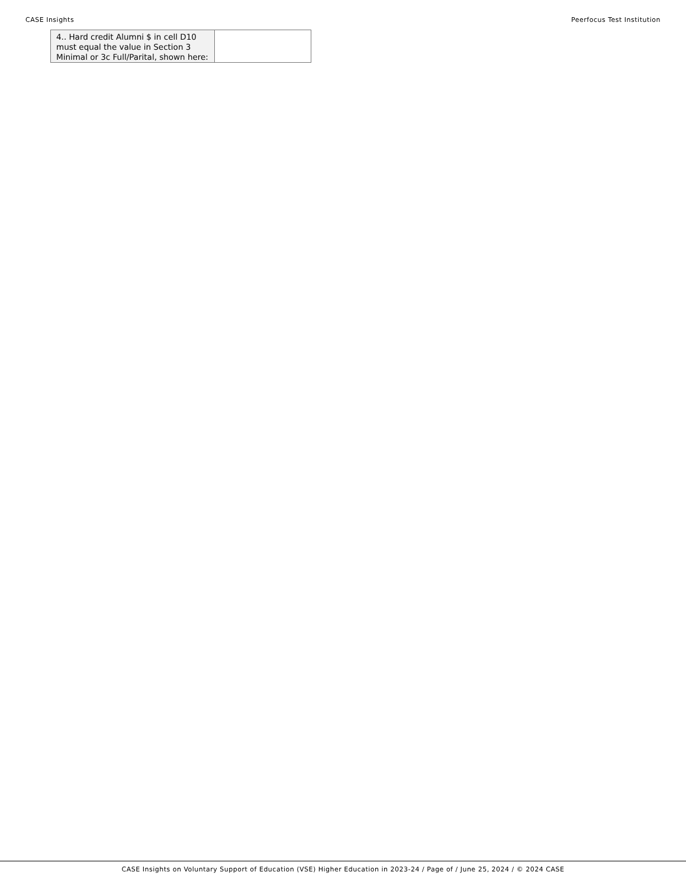CASE Insights Peerfocus Test Institution
| 4.. Hard credit Alumni $ in cell D10 must equal the value in Section 3 Minimal or 3c Full/Parital, shown here: | |
CASE Insights on Voluntary Support of Education (VSE) Higher Education in 2023-24 / Page of / June 25, 2024 / © 2024 CASE